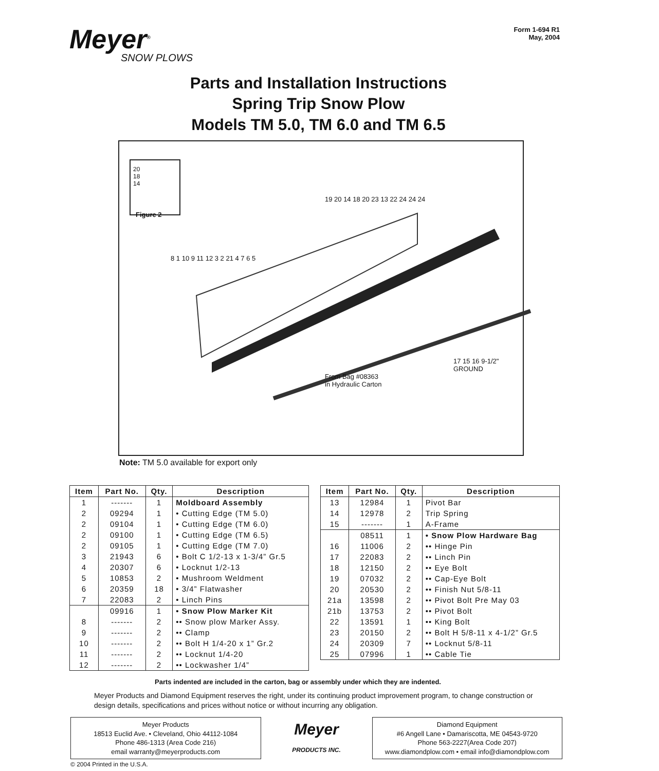Meyer<sup>®</sup>
SNOW PLOWS
Form 1-694 R1
May, 2004
Parts and Installation Instructions
Spring Trip Snow Plow
Models TM 5.0, TM 6.0 and TM 6.5
20
18
14
Figure 2
19 20 14 18 20 23 13 22 24 24 24
8 1 10 9 11 12 3 2 21 4 7 6 5
From Bag #08363
in Hydraulic Carton
17 15 16 9-1/2" GROUND
Note: TM 5.0 available for export only
| Item | Part No. | Qty. | Description |
| --- | --- | --- | --- |
| 1 | ------- | 1 | Moldboard Assembly |
| 2 | 09294 | 1 | • Cutting Edge (TM 5.0) |
| 2 | 09104 | 1 | • Cutting Edge (TM 6.0) |
| 2 | 09100 | 1 | • Cutting Edge (TM 6.5) |
| 2 | 09105 | 1 | • Cutting Edge (TM 7.0) |
| 3 | 21943 | 6 | • Bolt C 1/2-13 x 1-3/4” Gr.5 |
| 4 | 20307 | 6 | • Locknut 1/2-13 |
| 5 | 10853 | 2 | • Mushroom Weldment |
| 6 | 20359 | 18 | • 3/4” Flatwasher |
| 7 | 22083 | 2 | • Linch Pins |
| | 09916 | 1 | • Snow Plow Marker Kit |
| 8 | ------- | 2 | •• Snow plow Marker Assy. |
| 9 | ------- | 2 | •• Clamp |
| 10 | ------- | 2 | •• Bolt H 1/4-20 x 1” Gr.2 |
| 11 | ------- | 2 | •• Locknut 1/4-20 |
| 12 | ------- | 2 | •• Lockwasher 1/4” |
| Item | Part No. | Qty. | Description |
| --- | --- | --- | --- |
| 13 | 12984 | 1 | Pivot Bar |
| 14 | 12978 | 2 | Trip Spring |
| 15 | ------- | 1 | A-Frame |
| | 08511 | 1 | • Snow Plow Hardware Bag |
| 16 | 11006 | 2 | •• Hinge Pin |
| 17 | 22083 | 2 | •• Linch Pin |
| 18 | 12150 | 2 | •• Eye Bolt |
| 19 | 07032 | 2 | •• Cap-Eye Bolt |
| 20 | 20530 | 2 | •• Finish Nut 5/8-11 |
| 21a | 13598 | 2 | •• Pivot Bolt Pre May 03 |
| 21b | 13753 | 2 | •• Pivot Bolt |
| 22 | 13591 | 1 | •• King Bolt |
| 23 | 20150 | 2 | •• Bolt H 5/8-11 x 4-1/2” Gr.5 |
| 24 | 20309 | 7 | •• Locknut 5/8-11 |
| 25 | 07996 | 1 | •• Cable Tie |
Parts indented are included in the carton, bag or assembly under which they are indented.
Meyer Products and Diamond Equipment reserves the right, under its continuing product improvement program, to change construction or design details, specifications and prices without notice or without incurring any obligation.
Meyer Products
18513 Euclid Ave. • Cleveland, Ohio 44112-1084
Phone 486-1313 (Area Code 216)
email warranty@meyerproducts.com
Meyer
PRODUCTS INC.
Diamond Equipment
#6 Angell Lane • Damariscotta, ME 04543-9720
Phone 563-2227(Area Code 207)
www.diamondplow.com • email info@diamondplow.com
© 2004 Printed in the U.S.A.